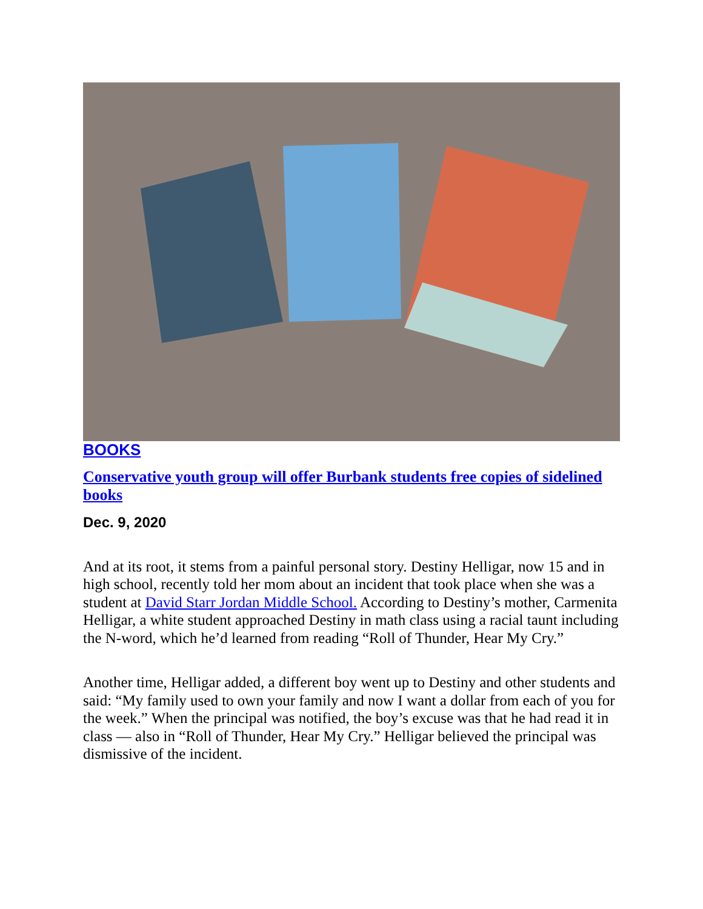BOOKS
Conservative youth group will offer Burbank students free copies of sidelined books
Dec. 9, 2020
And at its root, it stems from a painful personal story. Destiny Helligar, now 15 and in high school, recently told her mom about an incident that took place when she was a student at David Starr Jordan Middle School. According to Destiny’s mother, Carmenita Helligar, a white student approached Destiny in math class using a racial taunt including the N-word, which he’d learned from reading “Roll of Thunder, Hear My Cry.”
Another time, Helligar added, a different boy went up to Destiny and other students and said: “My family used to own your family and now I want a dollar from each of you for the week.” When the principal was notified, the boy’s excuse was that he had read it in class — also in “Roll of Thunder, Hear My Cry.” Helligar believed the principal was dismissive of the incident.